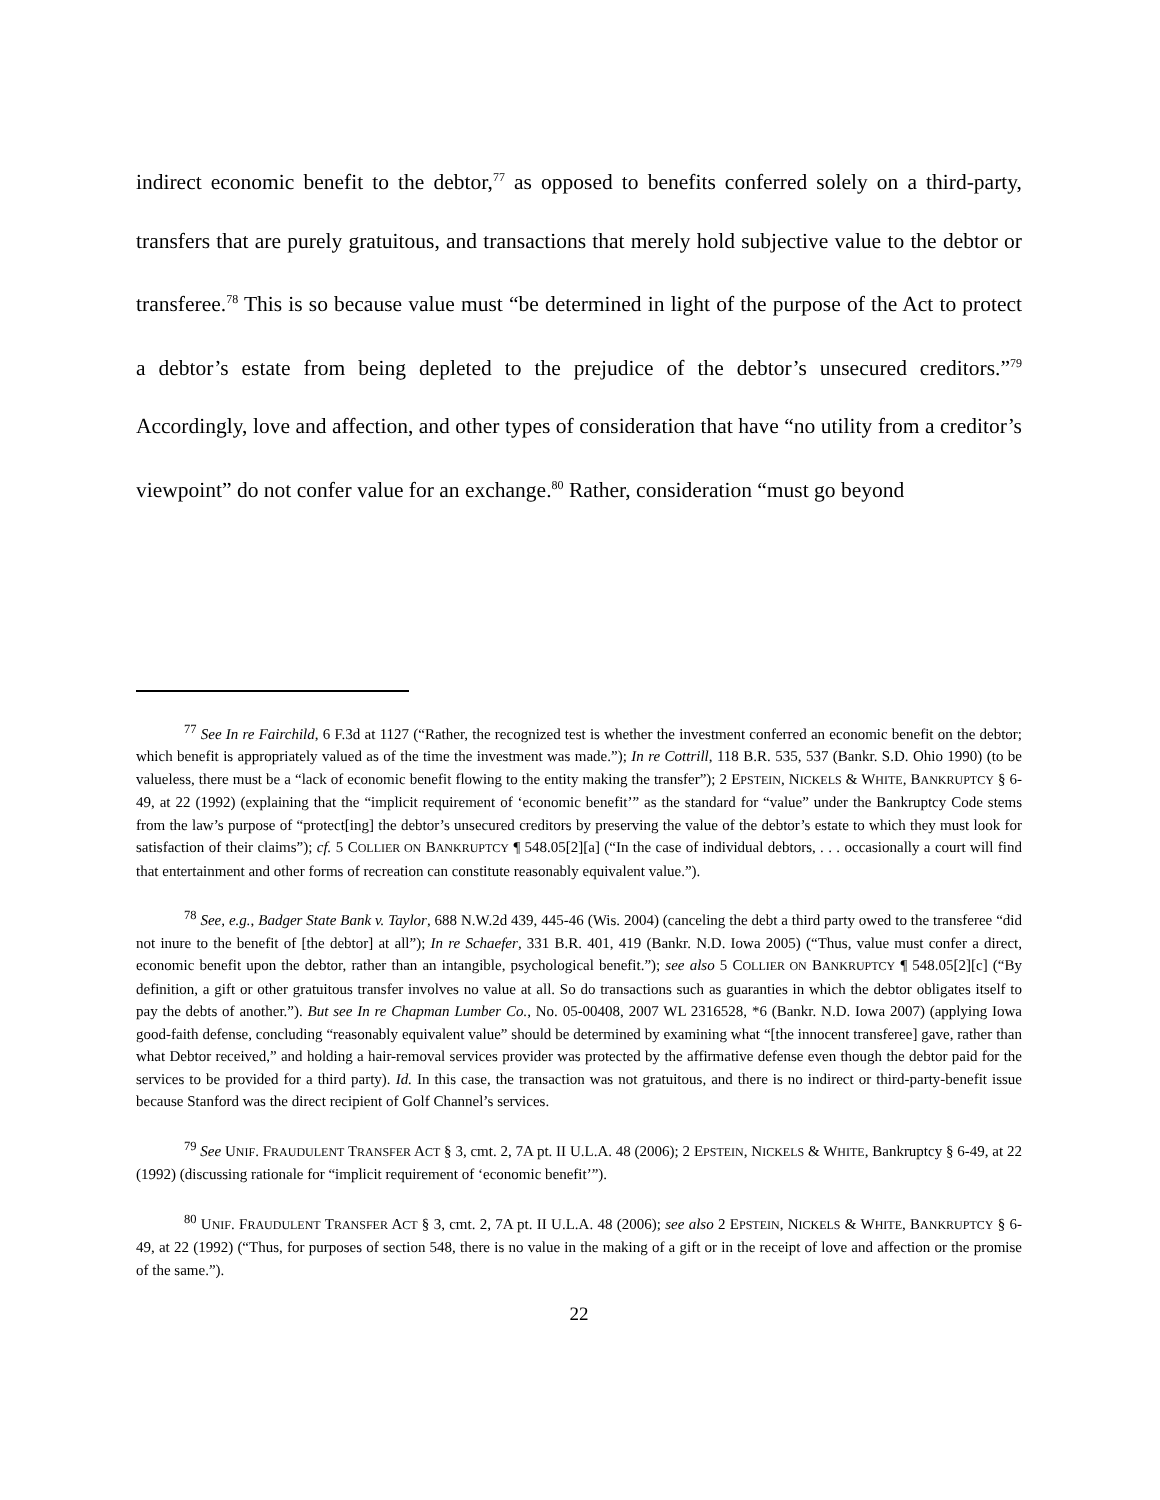indirect economic benefit to the debtor,<sup>77</sup> as opposed to benefits conferred solely on a third-party, transfers that are purely gratuitous, and transactions that merely hold subjective value to the debtor or transferee.<sup>78</sup> This is so because value must “be determined in light of the purpose of the Act to protect a debtor’s estate from being depleted to the prejudice of the debtor’s unsecured creditors.”<sup>79</sup> Accordingly, love and affection, and other types of consideration that have “no utility from a creditor’s viewpoint” do not confer value for an exchange.<sup>80</sup> Rather, consideration “must go beyond
<sup>77</sup> See In re Fairchild, 6 F.3d at 1127 (“Rather, the recognized test is whether the investment conferred an economic benefit on the debtor; which benefit is appropriately valued as of the time the investment was made.”); In re Cottrill, 118 B.R. 535, 537 (Bankr. S.D. Ohio 1990) (to be valueless, there must be a “lack of economic benefit flowing to the entity making the transfer”); 2 EPSTEIN, NICKELS & WHITE, BANKRUPTCY § 6-49, at 22 (1992) (explaining that the “implicit requirement of ‘economic benefit’” as the standard for “value” under the Bankruptcy Code stems from the law’s purpose of “protect[ing] the debtor’s unsecured creditors by preserving the value of the debtor’s estate to which they must look for satisfaction of their claims”); cf. 5 COLLIER ON BANKRUPTCY ¶ 548.05[2][a] (“In the case of individual debtors, . . . occasionally a court will find that entertainment and other forms of recreation can constitute reasonably equivalent value.”).
<sup>78</sup> See, e.g., Badger State Bank v. Taylor, 688 N.W.2d 439, 445-46 (Wis. 2004) (canceling the debt a third party owed to the transferee “did not inure to the benefit of [the debtor] at all”); In re Schaefer, 331 B.R. 401, 419 (Bankr. N.D. Iowa 2005) (“Thus, value must confer a direct, economic benefit upon the debtor, rather than an intangible, psychological benefit.”); see also 5 COLLIER ON BANKRUPTCY ¶ 548.05[2][c] (“By definition, a gift or other gratuitous transfer involves no value at all. So do transactions such as guaranties in which the debtor obligates itself to pay the debts of another.”). But see In re Chapman Lumber Co., No. 05-00408, 2007 WL 2316528, *6 (Bankr. N.D. Iowa 2007) (applying Iowa good-faith defense, concluding “reasonably equivalent value” should be determined by examining what “[the innocent transferee] gave, rather than what Debtor received,” and holding a hair-removal services provider was protected by the affirmative defense even though the debtor paid for the services to be provided for a third party). Id. In this case, the transaction was not gratuitous, and there is no indirect or third-party-benefit issue because Stanford was the direct recipient of Golf Channel’s services.
<sup>79</sup> See UNIF. FRAUDULENT TRANSFER ACT § 3, cmt. 2, 7A pt. II U.L.A. 48 (2006); 2 EPSTEIN, NICKELS & WHITE, Bankruptcy § 6-49, at 22 (1992) (discussing rationale for “implicit requirement of ‘economic benefit’”).
<sup>80</sup> UNIF. FRAUDULENT TRANSFER ACT § 3, cmt. 2, 7A pt. II U.L.A. 48 (2006); see also 2 EPSTEIN, NICKELS & WHITE, BANKRUPTCY § 6-49, at 22 (1992) (“Thus, for purposes of section 548, there is no value in the making of a gift or in the receipt of love and affection or the promise of the same.”).
22